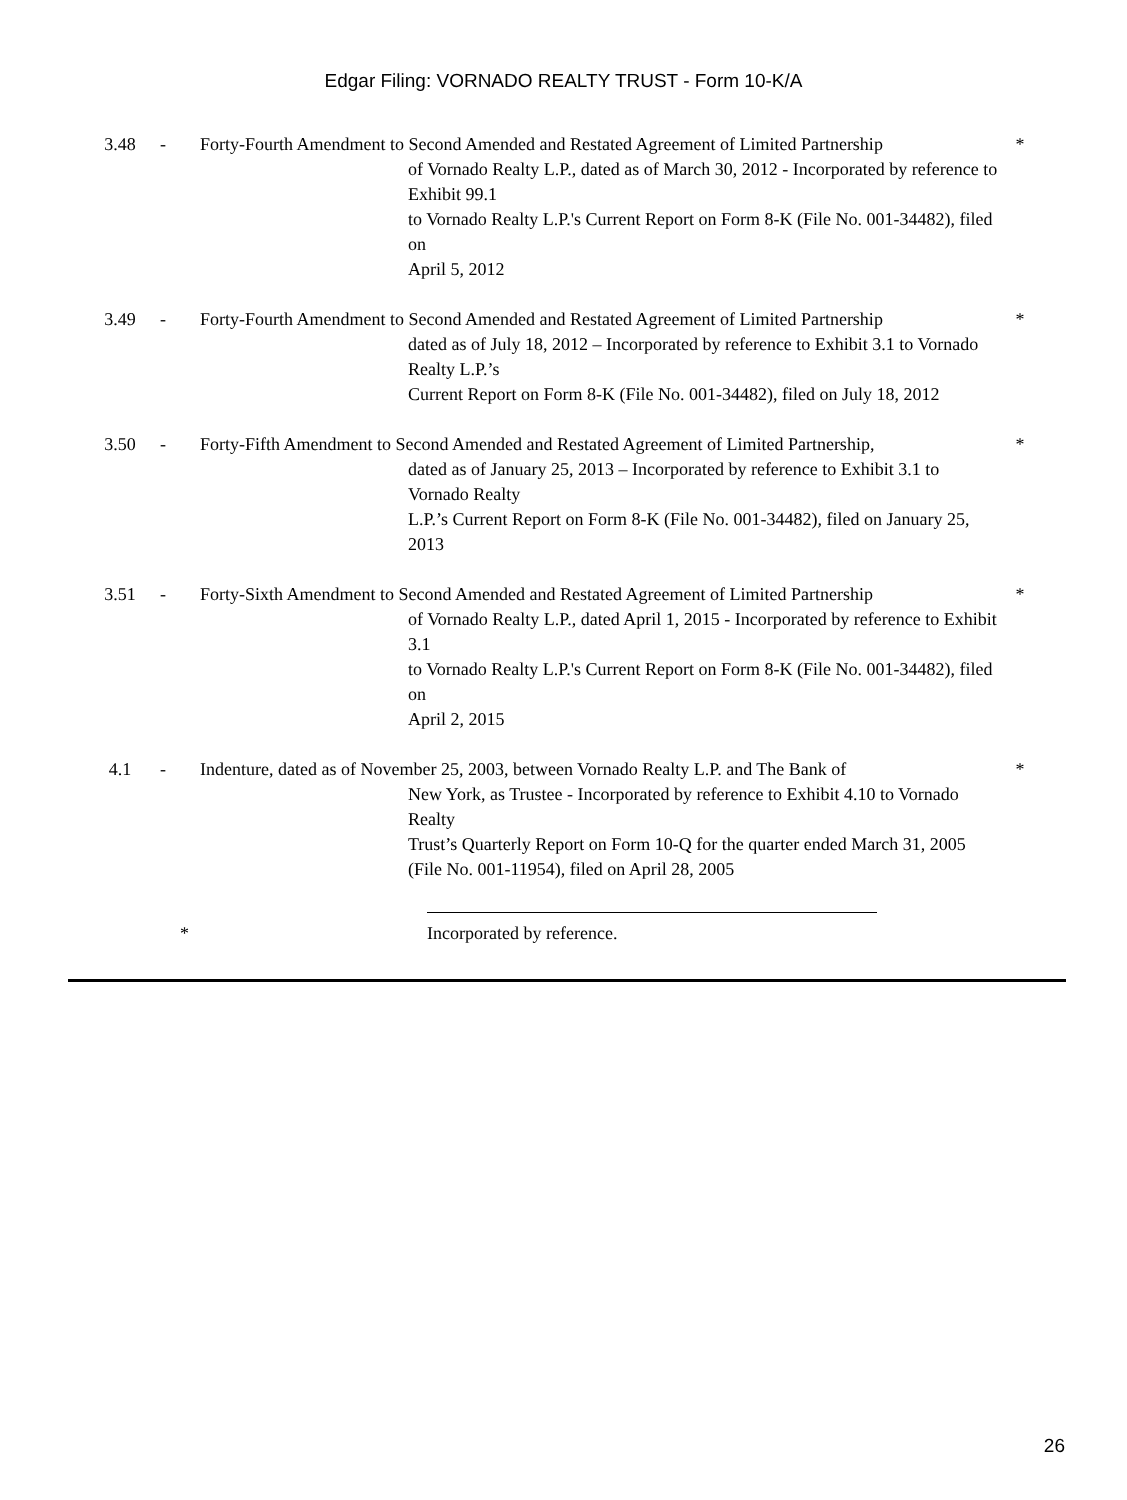Edgar Filing: VORNADO REALTY TRUST - Form 10-K/A
| 3.48 | - | Forty-Fourth Amendment to Second Amended and Restated Agreement of Limited Partnership of Vornado Realty L.P., dated as of March 30, 2012 - Incorporated by reference to Exhibit 99.1 to Vornado Realty L.P.'s Current Report on Form 8-K (File No. 001-34482), filed on April 5, 2012 | * |
| 3.49 | - | Forty-Fourth Amendment to Second Amended and Restated Agreement of Limited Partnership dated as of July 18, 2012 – Incorporated by reference to Exhibit 3.1 to Vornado Realty L.P.’s Current Report on Form 8-K (File No. 001-34482), filed on July 18, 2012 | * |
| 3.50 | - | Forty-Fifth Amendment to Second Amended and Restated Agreement of Limited Partnership, dated as of January 25, 2013 – Incorporated by reference to Exhibit 3.1 to Vornado Realty L.P.’s Current Report on Form 8-K (File No. 001-34482), filed on January 25, 2013 | * |
| 3.51 | - | Forty-Sixth Amendment to Second Amended and Restated Agreement of Limited Partnership of Vornado Realty L.P., dated April 1, 2015 - Incorporated by reference to Exhibit 3.1 to Vornado Realty L.P.'s Current Report on Form 8-K (File No. 001-34482), filed on April 2, 2015 | * |
| 4.1 | - | Indenture, dated as of November 25, 2003, between Vornado Realty L.P. and The Bank of New York, as Trustee - Incorporated by reference to Exhibit 4.10 to Vornado Realty Trust’s Quarterly Report on Form 10-Q for the quarter ended March 31, 2005 (File No. 001-11954), filed on April 28, 2005 | * |
* Incorporated by reference.
26